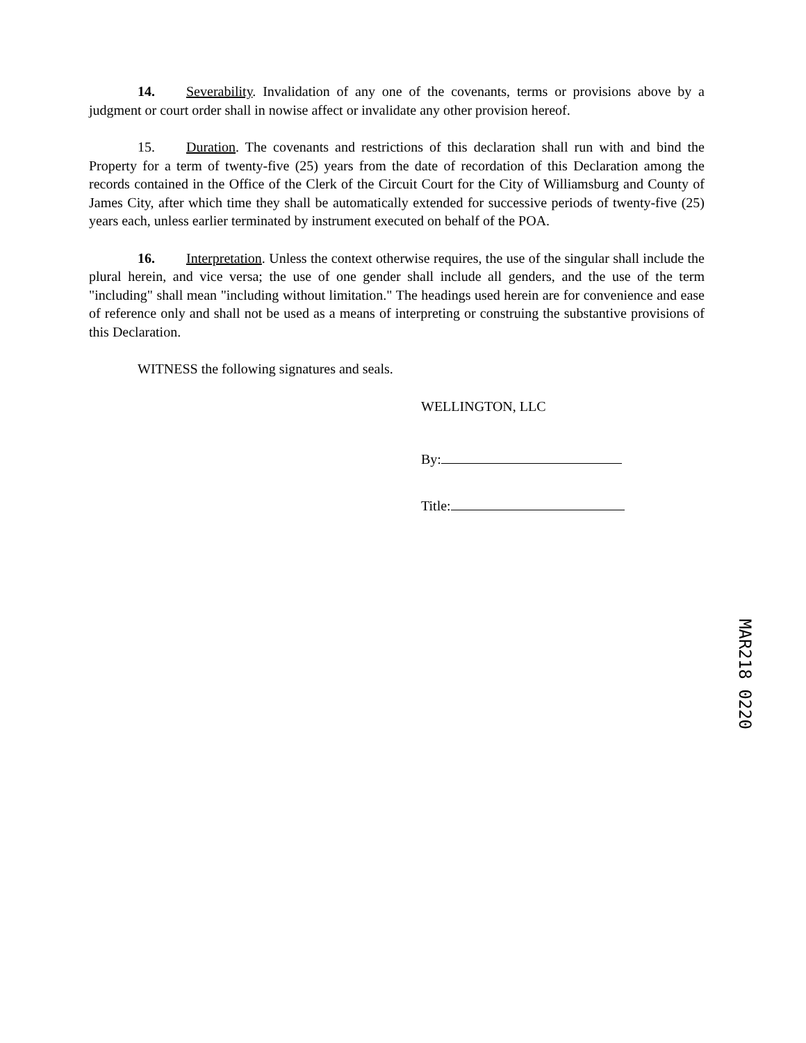14. Severability. Invalidation of any one of the covenants, terms or provisions above by a judgment or court order shall in nowise affect or invalidate any other provision hereof.
15. Duration. The covenants and restrictions of this declaration shall run with and bind the Property for a term of twenty-five (25) years from the date of recordation of this Declaration among the records contained in the Office of the Clerk of the Circuit Court for the City of Williamsburg and County of James City, after which time they shall be automatically extended for successive periods of twenty-five (25) years each, unless earlier terminated by instrument executed on behalf of the POA.
16. Interpretation. Unless the context otherwise requires, the use of the singular shall include the plural herein, and vice versa; the use of one gender shall include all genders, and the use of the term "including" shall mean "including without limitation." The headings used herein are for convenience and ease of reference only and shall not be used as a means of interpreting or construing the substantive provisions of this Declaration.
WITNESS the following signatures and seals.
WELLINGTON, LLC
By:
Title:
MAR218 0220